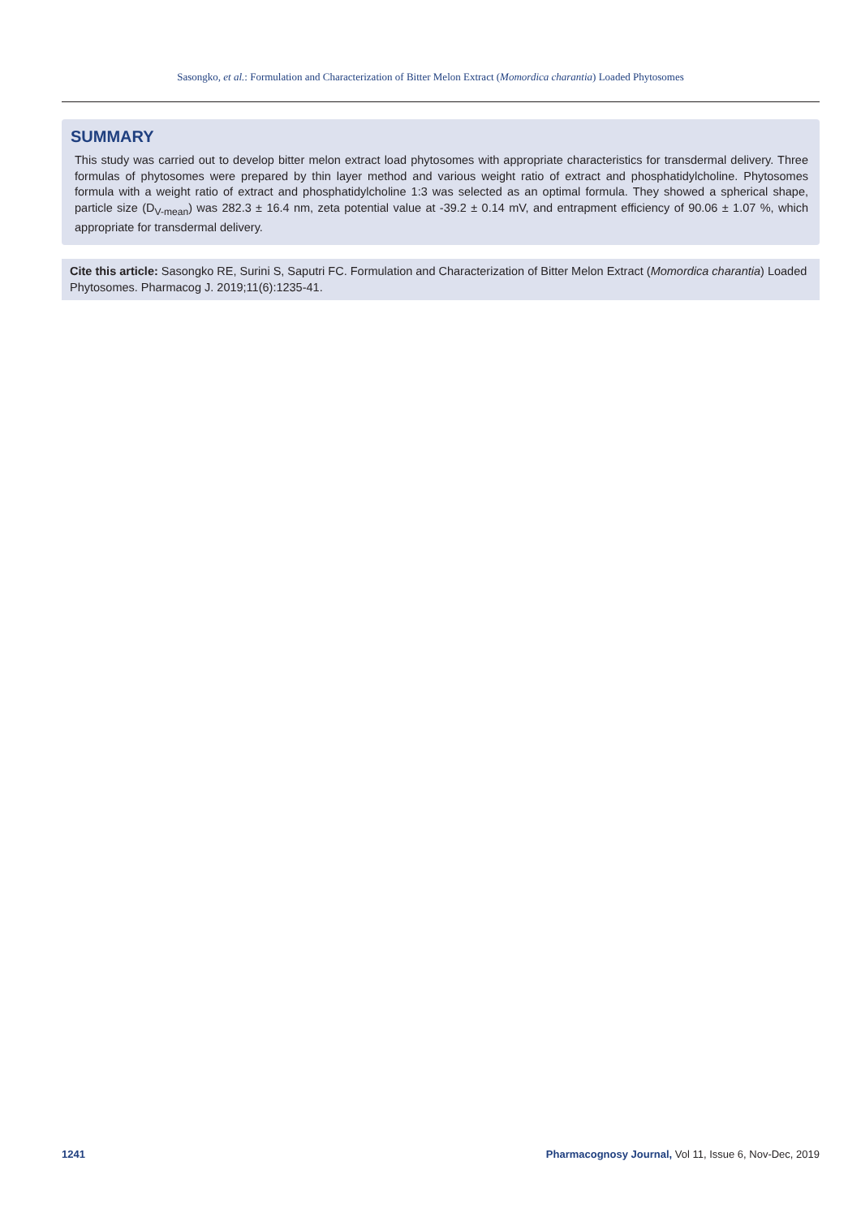Sasongko, et al.: Formulation and Characterization of Bitter Melon Extract (Momordica charantia) Loaded Phytosomes
SUMMARY
This study was carried out to develop bitter melon extract load phytosomes with appropriate characteristics for transdermal delivery. Three formulas of phytosomes were prepared by thin layer method and various weight ratio of extract and phosphatidylcholine. Phytosomes formula with a weight ratio of extract and phosphatidylcholine 1:3 was selected as an optimal formula. They showed a spherical shape, particle size (D<sub>V-mean</sub>) was 282.3 ± 16.4 nm, zeta potential value at -39.2 ± 0.14 mV, and entrapment efficiency of 90.06 ± 1.07 %, which appropriate for transdermal delivery.
Cite this article: Sasongko RE, Surini S, Saputri FC. Formulation and Characterization of Bitter Melon Extract (Momordica charantia) Loaded Phytosomes. Pharmacog J. 2019;11(6):1235-41.
1241 Pharmacognosy Journal, Vol 11, Issue 6, Nov-Dec, 2019